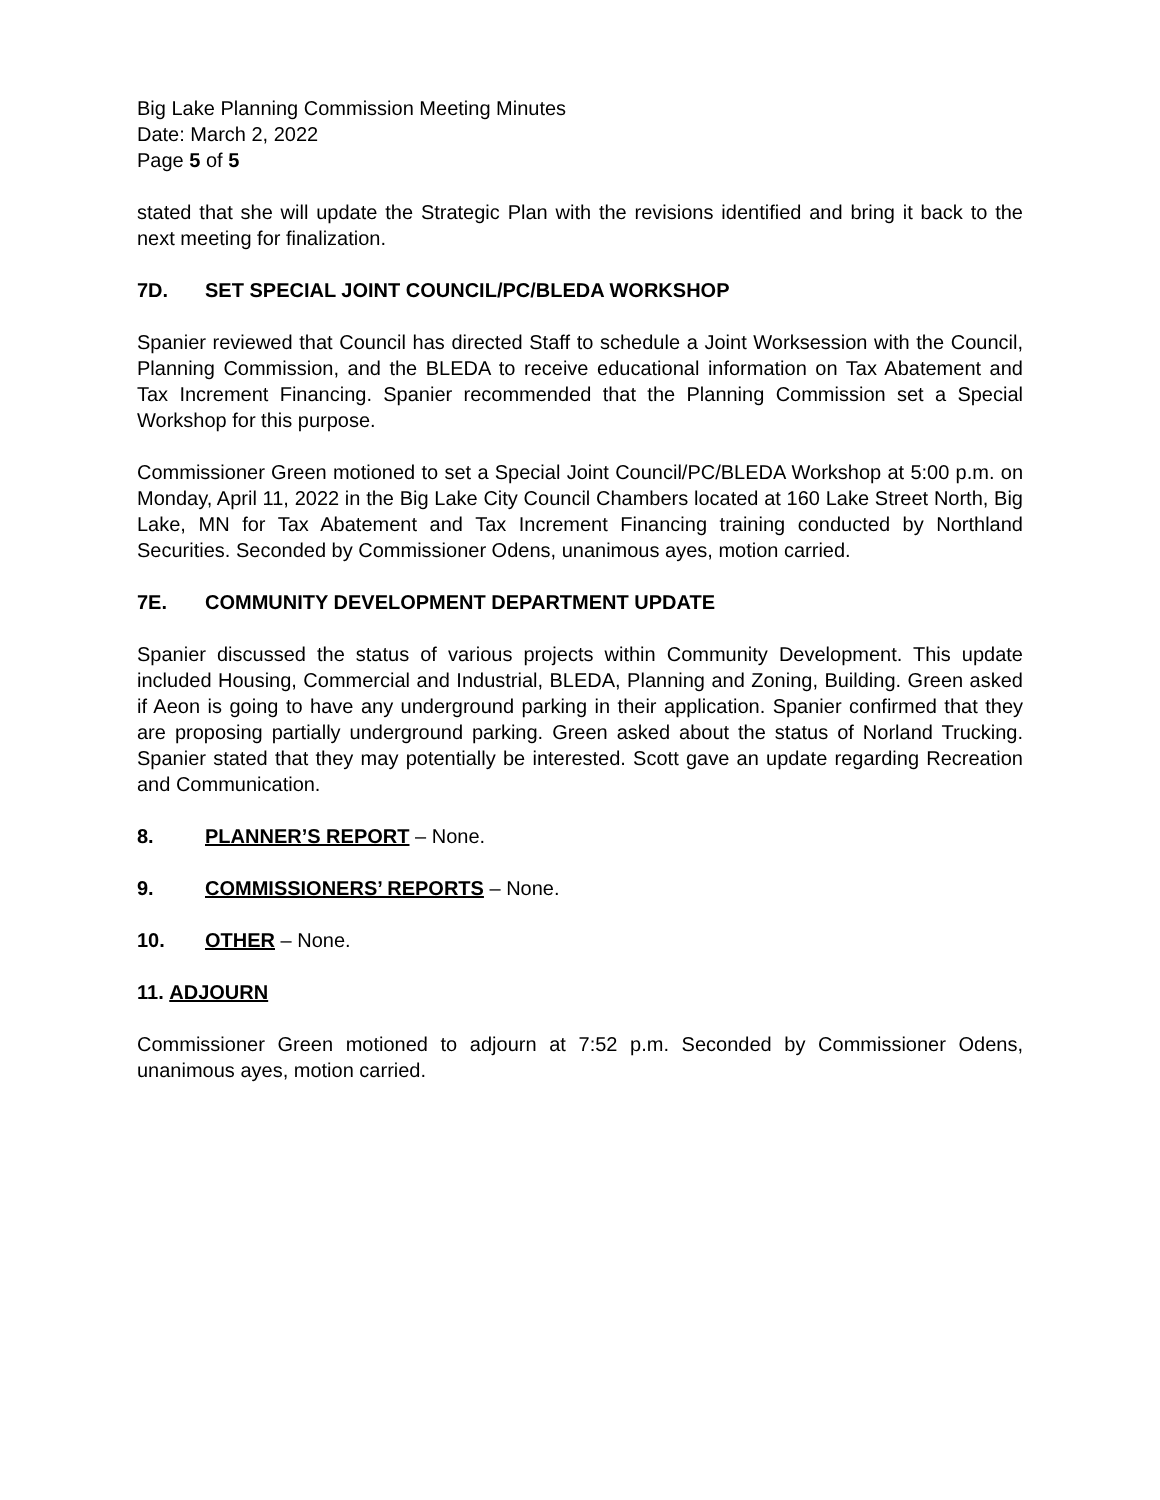Big Lake Planning Commission Meeting Minutes
Date: March 2, 2022
Page 5 of 5
stated that she will update the Strategic Plan with the revisions identified and bring it back to the next meeting for finalization.
7D. SET SPECIAL JOINT COUNCIL/PC/BLEDA WORKSHOP
Spanier reviewed that Council has directed Staff to schedule a Joint Worksession with the Council, Planning Commission, and the BLEDA to receive educational information on Tax Abatement and Tax Increment Financing. Spanier recommended that the Planning Commission set a Special Workshop for this purpose.
Commissioner Green motioned to set a Special Joint Council/PC/BLEDA Workshop at 5:00 p.m. on Monday, April 11, 2022 in the Big Lake City Council Chambers located at 160 Lake Street North, Big Lake, MN for Tax Abatement and Tax Increment Financing training conducted by Northland Securities. Seconded by Commissioner Odens, unanimous ayes, motion carried.
7E. COMMUNITY DEVELOPMENT DEPARTMENT UPDATE
Spanier discussed the status of various projects within Community Development. This update included Housing, Commercial and Industrial, BLEDA, Planning and Zoning, Building. Green asked if Aeon is going to have any underground parking in their application. Spanier confirmed that they are proposing partially underground parking. Green asked about the status of Norland Trucking. Spanier stated that they may potentially be interested. Scott gave an update regarding Recreation and Communication.
8. PLANNER’S REPORT – None.
9. COMMISSIONERS’ REPORTS – None.
10. OTHER – None.
11. ADJOURN
Commissioner Green motioned to adjourn at 7:52 p.m. Seconded by Commissioner Odens, unanimous ayes, motion carried.